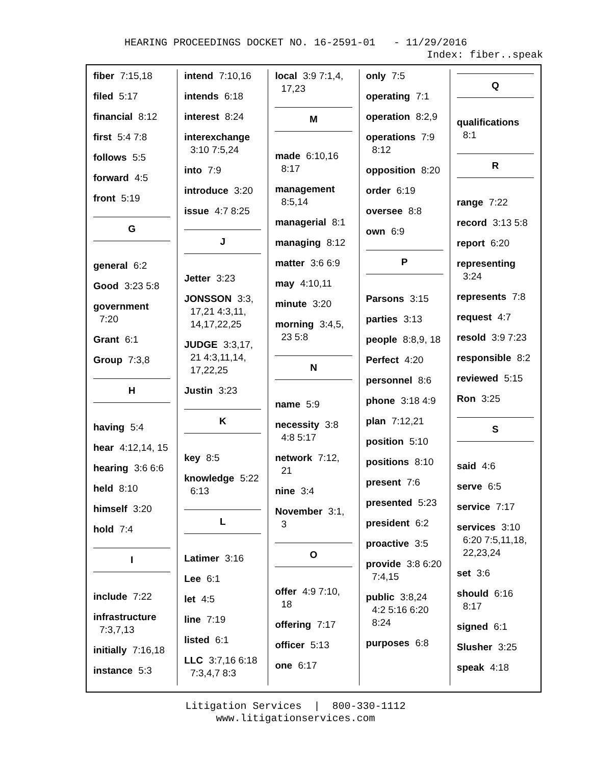HEARING PROCEEDINGS DOCKET NO. 16-2591-01 - 11/29/2016
Index: fiber..speak
fiber 7:15,18
filed 5:17
financial 8:12
first 5:4 7:8
follows 5:5
forward 4:5
front 5:19
G
general 6:2
Good 3:23 5:8
government 7:20
Grant 6:1
Group 7:3,8
H
having 5:4
hear 4:12,14, 15
hearing 3:6 6:6
held 8:10
himself 3:20
hold 7:4
I
include 7:22
infrastructure 7:3,7,13
initially 7:16,18
instance 5:3
intend 7:10,16
intends 6:18
interest 8:24
interexchange 3:10 7:5,24
into 7:9
introduce 3:20
issue 4:7 8:25
J
Jetter 3:23
JONSSON 3:3, 17,21 4:3,11, 14,17,22,25
JUDGE 3:3,17, 21 4:3,11,14, 17,22,25
Justin 3:23
K
key 8:5
knowledge 5:22 6:13
L
Latimer 3:16
Lee 6:1
let 4:5
line 7:19
listed 6:1
LLC 3:7,16 6:18 7:3,4,7 8:3
local 3:9 7:1,4, 17,23
M
made 6:10,16 8:17
management 8:5,14
managerial 8:1
managing 8:12
matter 3:6 6:9
may 4:10,11
minute 3:20
morning 3:4,5, 23 5:8
N
name 5:9
necessity 3:8 4:8 5:17
network 7:12, 21
nine 3:4
November 3:1, 3
O
offer 4:9 7:10, 18
offering 7:17
officer 5:13
one 6:17
only 7:5
operating 7:1
operation 8:2,9
operations 7:9 8:12
opposition 8:20
order 6:19
oversee 8:8
own 6:9
P
Parsons 3:15
parties 3:13
people 8:8,9, 18
Perfect 4:20
personnel 8:6
phone 3:18 4:9
plan 7:12,21
position 5:10
positions 8:10
present 7:6
presented 5:23
president 6:2
proactive 3:5
provide 3:8 6:20 7:4,15
public 3:8,24 4:2 5:16 6:20 8:24
purposes 6:8
Q
qualifications 8:1
R
range 7:22
record 3:13 5:8
report 6:20
representing 3:24
represents 7:8
request 4:7
resold 3:9 7:23
responsible 8:2
reviewed 5:15
Ron 3:25
S
said 4:6
serve 6:5
service 7:17
services 3:10 6:20 7:5,11,18, 22,23,24
set 3:6
should 6:16 8:17
signed 6:1
Slusher 3:25
speak 4:18
Litigation Services | 800-330-1112
www.litigationservices.com